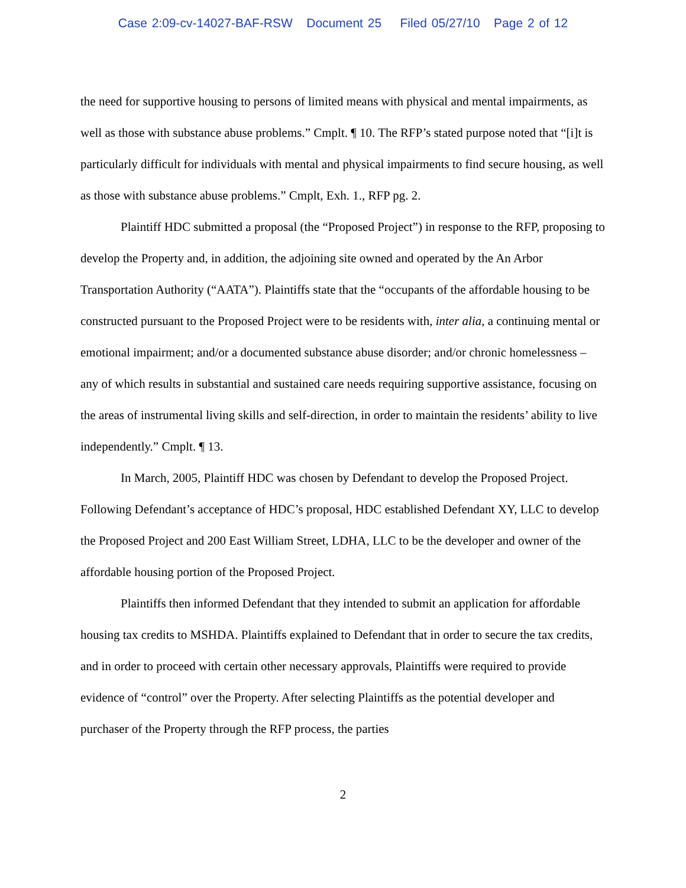Case 2:09-cv-14027-BAF-RSW Document 25 Filed 05/27/10 Page 2 of 12
the need for supportive housing to persons of limited means with physical and mental impairments, as well as those with substance abuse problems.” Cmplt. ¶ 10. The RFP’s stated purpose noted that “[i]t is particularly difficult for individuals with mental and physical impairments to find secure housing, as well as those with substance abuse problems.” Cmplt, Exh. 1., RFP pg. 2.
Plaintiff HDC submitted a proposal (the “Proposed Project”) in response to the RFP, proposing to develop the Property and, in addition, the adjoining site owned and operated by the An Arbor Transportation Authority (“AATA”). Plaintiffs state that the “occupants of the affordable housing to be constructed pursuant to the Proposed Project were to be residents with, inter alia, a continuing mental or emotional impairment; and/or a documented substance abuse disorder; and/or chronic homelessness – any of which results in substantial and sustained care needs requiring supportive assistance, focusing on the areas of instrumental living skills and self-direction, in order to maintain the residents’ ability to live independently.” Cmplt. ¶ 13.
In March, 2005, Plaintiff HDC was chosen by Defendant to develop the Proposed Project. Following Defendant’s acceptance of HDC’s proposal, HDC established Defendant XY, LLC to develop the Proposed Project and 200 East William Street, LDHA, LLC to be the developer and owner of the affordable housing portion of the Proposed Project.
Plaintiffs then informed Defendant that they intended to submit an application for affordable housing tax credits to MSHDA. Plaintiffs explained to Defendant that in order to secure the tax credits, and in order to proceed with certain other necessary approvals, Plaintiffs were required to provide evidence of “control” over the Property. After selecting Plaintiffs as the potential developer and purchaser of the Property through the RFP process, the parties
2